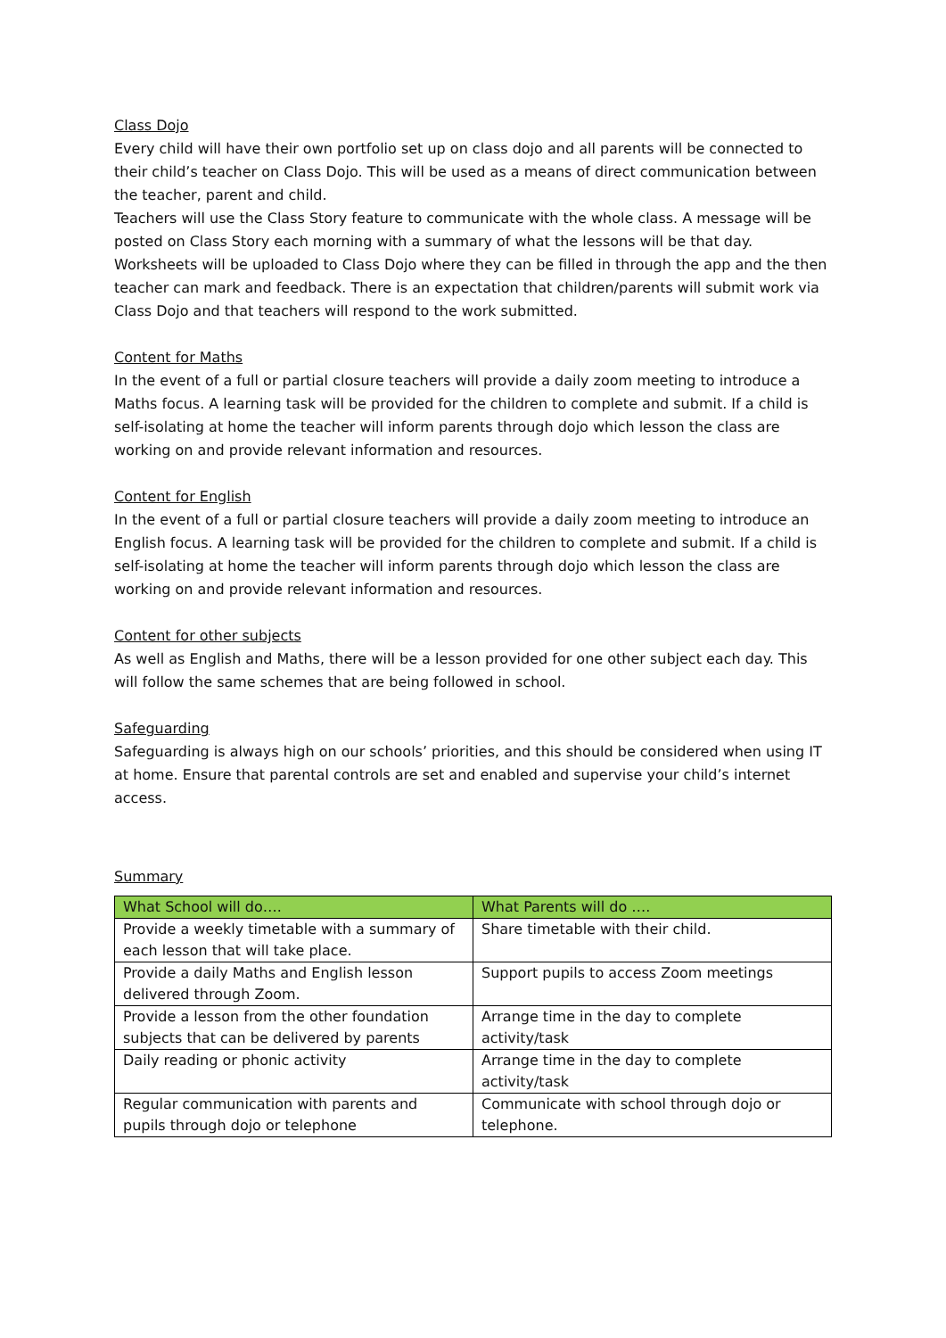Class Dojo
Every child will have their own portfolio set up on class dojo and all parents will be connected to their child’s teacher on Class Dojo. This will be used as a means of direct communication between the teacher, parent and child.
Teachers will use the Class Story feature to communicate with the whole class. A message will be posted on Class Story each morning with a summary of what the lessons will be that day. Worksheets will be uploaded to Class Dojo where they can be filled in through the app and the then teacher can mark and feedback. There is an expectation that children/parents will submit work via Class Dojo and that teachers will respond to the work submitted.
Content for Maths
In the event of a full or partial closure teachers will provide a daily zoom meeting to introduce a Maths focus. A learning task will be provided for the children to complete and submit. If a child is self-isolating at home the teacher will inform parents through dojo which lesson the class are working on and provide relevant information and resources.
Content for English
In the event of a full or partial closure teachers will provide a daily zoom meeting to introduce an English focus. A learning task will be provided for the children to complete and submit. If a child is self-isolating at home the teacher will inform parents through dojo which lesson the class are working on and provide relevant information and resources.
Content for other subjects
As well as English and Maths, there will be a lesson provided for one other subject each day. This will follow the same schemes that are being followed in school.
Safeguarding
Safeguarding is always high on our schools’ priorities, and this should be considered when using IT at home. Ensure that parental controls are set and enabled and supervise your child’s internet access.
Summary
| What School will do…. | What Parents will do …. |
| --- | --- |
| Provide a weekly timetable with a summary of each lesson that will take place. | Share timetable with their child. |
| Provide a daily Maths and English lesson delivered through Zoom. | Support pupils to access Zoom meetings |
| Provide a lesson from the other foundation subjects that can be delivered by parents | Arrange time in the day to complete activity/task |
| Daily reading or phonic activity | Arrange time in the day to complete activity/task |
| Regular communication with parents and pupils through dojo or telephone | Communicate with school through dojo or telephone. |